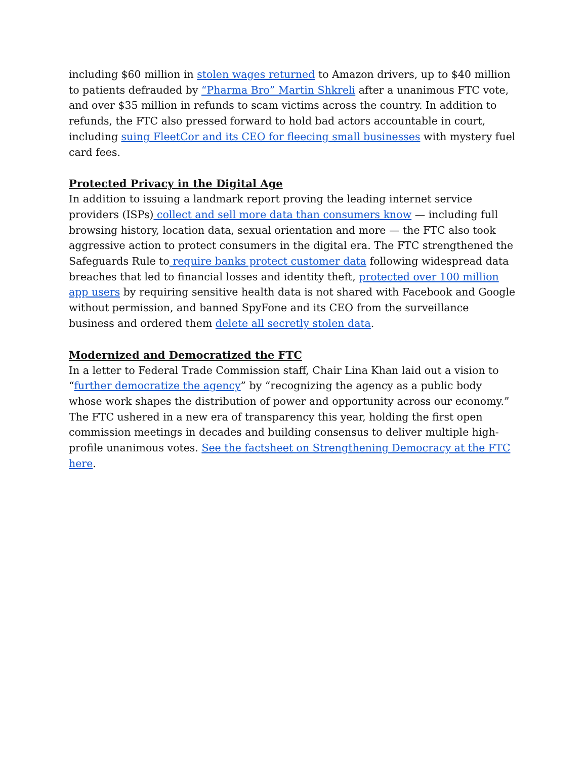including $60 million in stolen wages returned to Amazon drivers, up to $40 million to patients defrauded by “Pharma Bro” Martin Shkreli after a unanimous FTC vote, and over $35 million in refunds to scam victims across the country. In addition to refunds, the FTC also pressed forward to hold bad actors accountable in court, including suing FleetCor and its CEO for fleecing small businesses with mystery fuel card fees.
Protected Privacy in the Digital Age
In addition to issuing a landmark report proving the leading internet service providers (ISPs) collect and sell more data than consumers know — including full browsing history, location data, sexual orientation and more — the FTC also took aggressive action to protect consumers in the digital era. The FTC strengthened the Safeguards Rule to require banks protect customer data following widespread data breaches that led to financial losses and identity theft, protected over 100 million app users by requiring sensitive health data is not shared with Facebook and Google without permission, and banned SpyFone and its CEO from the surveillance business and ordered them delete all secretly stolen data.
Modernized and Democratized the FTC
In a letter to Federal Trade Commission staff, Chair Lina Khan laid out a vision to “further democratize the agency” by “recognizing the agency as a public body whose work shapes the distribution of power and opportunity across our economy.” The FTC ushered in a new era of transparency this year, holding the first open commission meetings in decades and building consensus to deliver multiple high-profile unanimous votes. See the factsheet on Strengthening Democracy at the FTC here.